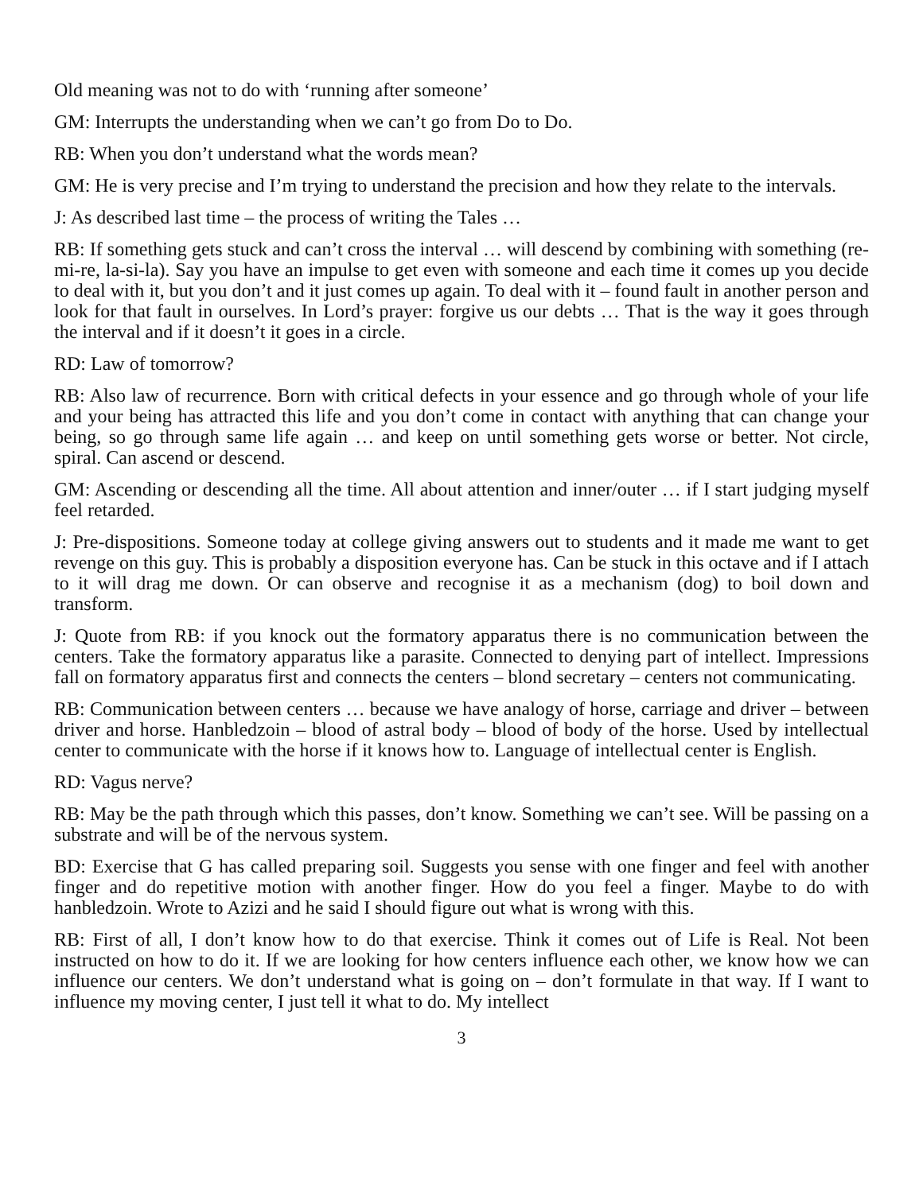Old meaning was not to do with ‘running after someone’
GM: Interrupts the understanding when we can’t go from Do to Do.
RB: When you don’t understand what the words mean?
GM: He is very precise and I’m trying to understand the precision and how they relate to the intervals.
J: As described last time – the process of writing the Tales …
RB: If something gets stuck and can’t cross the interval … will descend by combining with something (re-mi-re, la-si-la). Say you have an impulse to get even with someone and each time it comes up you decide to deal with it, but you don’t and it just comes up again. To deal with it – found fault in another person and look for that fault in ourselves. In Lord’s prayer: forgive us our debts … That is the way it goes through the interval and if it doesn’t it goes in a circle.
RD: Law of tomorrow?
RB: Also law of recurrence. Born with critical defects in your essence and go through whole of your life and your being has attracted this life and you don’t come in contact with anything that can change your being, so go through same life again … and keep on until something gets worse or better. Not circle, spiral. Can ascend or descend.
GM: Ascending or descending all the time. All about attention and inner/outer … if I start judging myself feel retarded.
J: Pre-dispositions. Someone today at college giving answers out to students and it made me want to get revenge on this guy. This is probably a disposition everyone has. Can be stuck in this octave and if I attach to it will drag me down. Or can observe and recognise it as a mechanism (dog) to boil down and transform.
J: Quote from RB: if you knock out the formatory apparatus there is no communication between the centers. Take the formatory apparatus like a parasite. Connected to denying part of intellect. Impressions fall on formatory apparatus first and connects the centers – blond secretary – centers not communicating.
RB: Communication between centers … because we have analogy of horse, carriage and driver – between driver and horse. Hanbledzoin – blood of astral body – blood of body of the horse. Used by intellectual center to communicate with the horse if it knows how to. Language of intellectual center is English.
RD: Vagus nerve?
RB: May be the path through which this passes, don’t know. Something we can’t see. Will be passing on a substrate and will be of the nervous system.
BD: Exercise that G has called preparing soil. Suggests you sense with one finger and feel with another finger and do repetitive motion with another finger. How do you feel a finger. Maybe to do with hanbledzoin. Wrote to Azizi and he said I should figure out what is wrong with this.
RB: First of all, I don’t know how to do that exercise. Think it comes out of Life is Real. Not been instructed on how to do it. If we are looking for how centers influence each other, we know how we can influence our centers. We don’t understand what is going on – don’t formulate in that way. If I want to influence my moving center, I just tell it what to do. My intellect
3